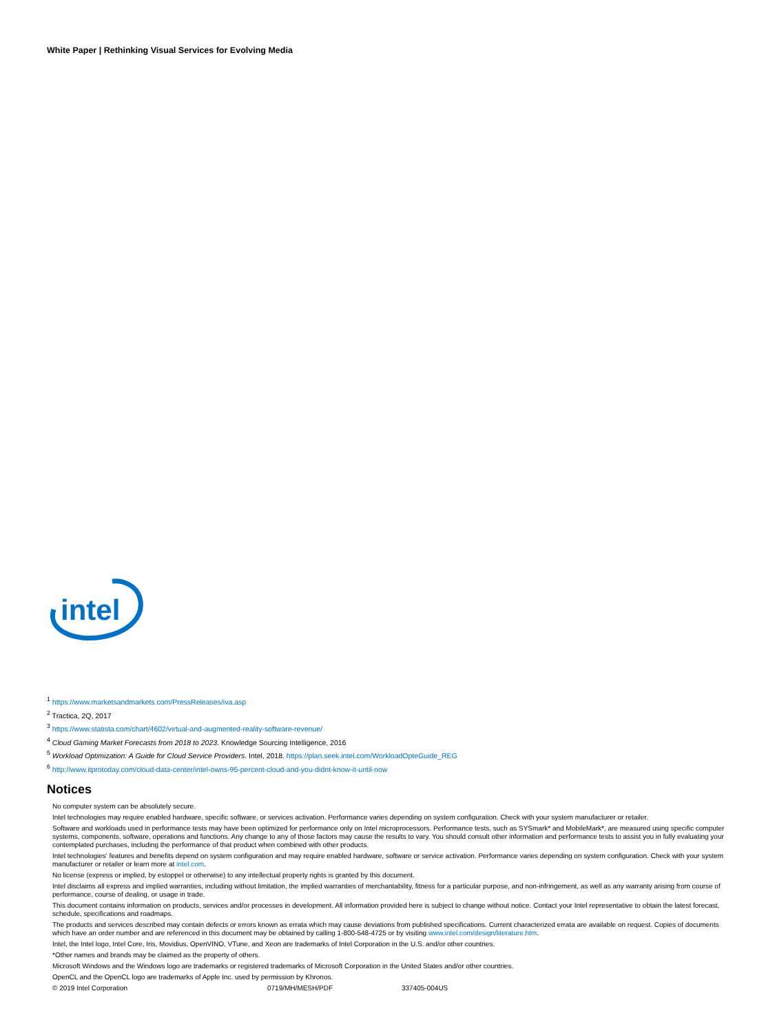White Paper | Rethinking Visual Services for Evolving Media
intel
<sup>1</sup> https://www.marketsandmarkets.com/PressReleases/iva.asp
<sup>2</sup> Tractica, 2Q, 2017
<sup>3</sup> https://www.statista.com/chart/4602/virtual-and-augmented-reality-software-revenue/
<sup>4</sup> Cloud Gaming Market Forecasts from 2018 to 2023. Knowledge Sourcing Intelligence, 2016
<sup>5</sup> Workload Optimization: A Guide for Cloud Service Providers. Intel, 2018. https://plan.seek.intel.com/WorkloadOpteGuide_REG
<sup>6</sup> http://www.itprotoday.com/cloud-data-center/intel-owns-95-percent-cloud-and-you-didnt-know-it-until-now
Notices
No computer system can be absolutely secure.
Intel technologies may require enabled hardware, specific software, or services activation. Performance varies depending on system configuration. Check with your system manufacturer or retailer.
Software and workloads used in performance tests may have been optimized for performance only on Intel microprocessors. Performance tests, such as SYSmark* and MobileMark*, are measured using specific computer systems, components, software, operations and functions. Any change to any of those factors may cause the results to vary. You should consult other information and performance tests to assist you in fully evaluating your contemplated purchases, including the performance of that product when combined with other products.
Intel technologies' features and benefits depend on system configuration and may require enabled hardware, software or service activation. Performance varies depending on system configuration. Check with your system manufacturer or retailer or learn more at intel.com.
No license (express or implied, by estoppel or otherwise) to any intellectual property rights is granted by this document.
Intel disclaims all express and implied warranties, including without limitation, the implied warranties of merchantability, fitness for a particular purpose, and non-infringement, as well as any warranty arising from course of performance, course of dealing, or usage in trade.
This document contains information on products, services and/or processes in development. All information provided here is subject to change without notice. Contact your Intel representative to obtain the latest forecast, schedule, specifications and roadmaps.
The products and services described may contain defects or errors known as errata which may cause deviations from published specifications. Current characterized errata are available on request. Copies of documents which have an order number and are referenced in this document may be obtained by calling 1-800-548-4725 or by visiting www.intel.com/design/literature.htm.
Intel, the Intel logo, Intel Core, Iris, Movidius, OpenVINO, VTune, and Xeon are trademarks of Intel Corporation in the U.S. and/or other countries.
*Other names and brands may be claimed as the property of others.
Microsoft Windows and the Windows logo are trademarks or registered trademarks of Microsoft Corporation in the United States and/or other countries.
OpenCL and the OpenCL logo are trademarks of Apple Inc. used by permission by Khronos.
© 2019 Intel Corporation 0719/MH/MESH/PDF 337405-004US